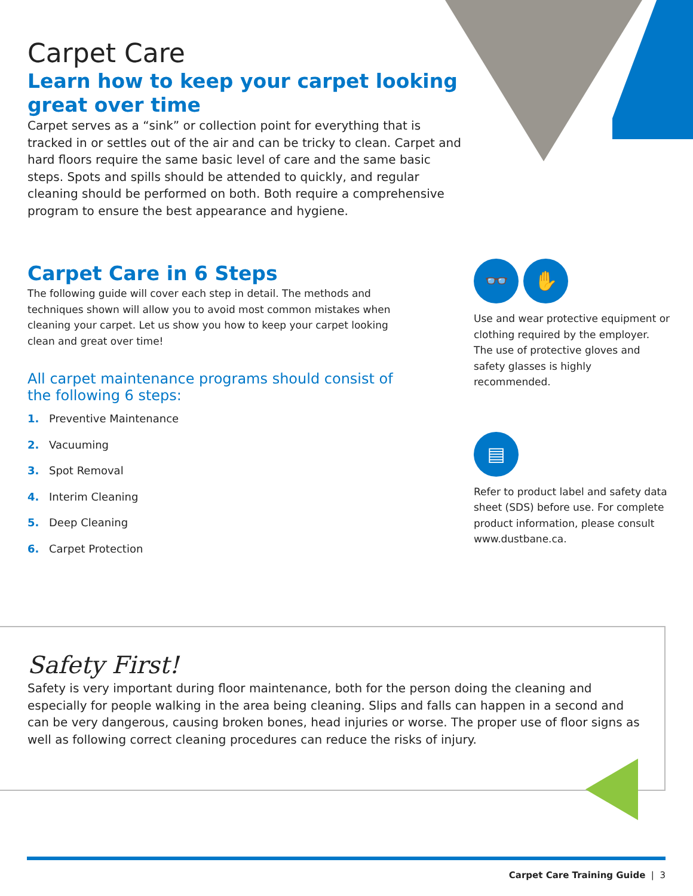Carpet Care
Learn how to keep your carpet looking great over time
Carpet serves as a “sink” or collection point for everything that is tracked in or settles out of the air and can be tricky to clean. Carpet and hard floors require the same basic level of care and the same basic steps. Spots and spills should be attended to quickly, and regular cleaning should be performed on both. Both require a comprehensive program to ensure the best appearance and hygiene.
Carpet Care in 6 Steps
The following guide will cover each step in detail. The methods and techniques shown will allow you to avoid most common mistakes when cleaning your carpet. Let us show you how to keep your carpet looking clean and great over time!
All carpet maintenance programs should consist of the following 6 steps:
1. Preventive Maintenance
2. Vacuuming
3. Spot Removal
4. Interim Cleaning
5. Deep Cleaning
6. Carpet Protection
👓 ✋
Use and wear protective equipment or clothing required by the employer. The use of protective gloves and safety glasses is highly recommended.
▤
Refer to product label and safety data sheet (SDS) before use. For complete product information, please consult www.dustbane.ca.
Safety First!
Safety is very important during floor maintenance, both for the person doing the cleaning and especially for people walking in the area being cleaning. Slips and falls can happen in a second and can be very dangerous, causing broken bones, head injuries or worse. The proper use of floor signs as well as following correct cleaning procedures can reduce the risks of injury.
Carpet Care Training Guide | 3